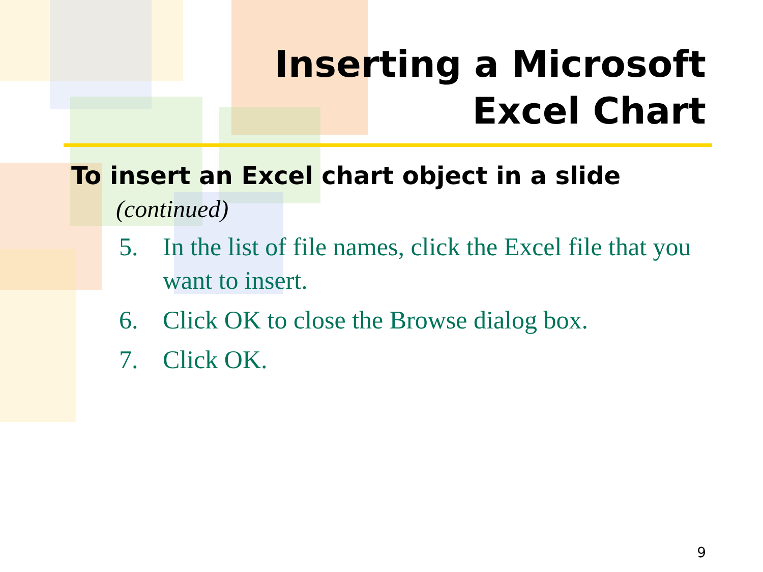Inserting a Microsoft
Excel Chart
To insert an Excel chart object in a slide
(continued)
5. In the list of file names, click the Excel file that you want to insert.
6. Click OK to close the Browse dialog box.
7. Click OK.
9